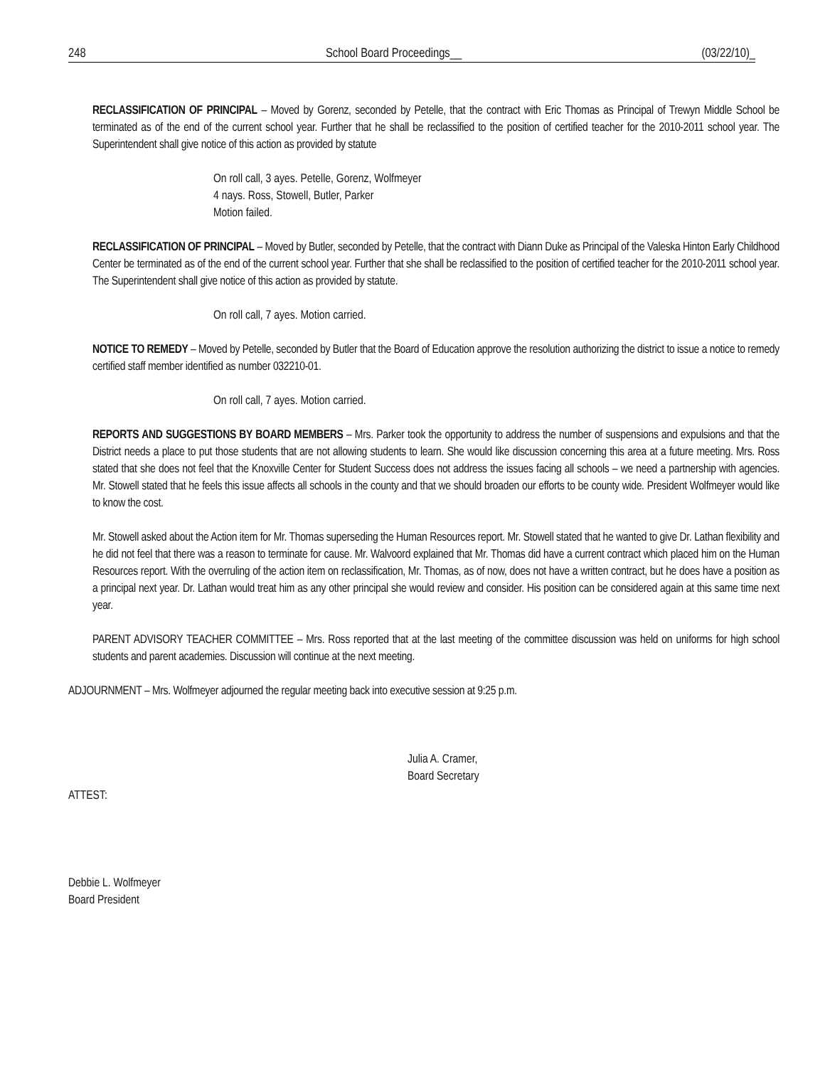248 School Board Proceedings__ (03/22/10)_
RECLASSIFICATION OF PRINCIPAL – Moved by Gorenz, seconded by Petelle, that the contract with Eric Thomas as Principal of Trewyn Middle School be terminated as of the end of the current school year. Further that he shall be reclassified to the position of certified teacher for the 2010-2011 school year. The Superintendent shall give notice of this action as provided by statute
On roll call, 3 ayes. Petelle, Gorenz, Wolfmeyer
4 nays. Ross, Stowell, Butler, Parker
Motion failed.
RECLASSIFICATION OF PRINCIPAL – Moved by Butler, seconded by Petelle, that the contract with Diann Duke as Principal of the Valeska Hinton Early Childhood Center be terminated as of the end of the current school year. Further that she shall be reclassified to the position of certified teacher for the 2010-2011 school year. The Superintendent shall give notice of this action as provided by statute.
On roll call, 7 ayes. Motion carried.
NOTICE TO REMEDY – Moved by Petelle, seconded by Butler that the Board of Education approve the resolution authorizing the district to issue a notice to remedy certified staff member identified as number 032210-01.
On roll call, 7 ayes. Motion carried.
REPORTS AND SUGGESTIONS BY BOARD MEMBERS – Mrs. Parker took the opportunity to address the number of suspensions and expulsions and that the District needs a place to put those students that are not allowing students to learn. She would like discussion concerning this area at a future meeting. Mrs. Ross stated that she does not feel that the Knoxville Center for Student Success does not address the issues facing all schools – we need a partnership with agencies. Mr. Stowell stated that he feels this issue affects all schools in the county and that we should broaden our efforts to be county wide. President Wolfmeyer would like to know the cost.
Mr. Stowell asked about the Action item for Mr. Thomas superseding the Human Resources report. Mr. Stowell stated that he wanted to give Dr. Lathan flexibility and he did not feel that there was a reason to terminate for cause. Mr. Walvoord explained that Mr. Thomas did have a current contract which placed him on the Human Resources report. With the overruling of the action item on reclassification, Mr. Thomas, as of now, does not have a written contract, but he does have a position as a principal next year. Dr. Lathan would treat him as any other principal she would review and consider. His position can be considered again at this same time next year.
PARENT ADVISORY TEACHER COMMITTEE – Mrs. Ross reported that at the last meeting of the committee discussion was held on uniforms for high school students and parent academies. Discussion will continue at the next meeting.
ADJOURNMENT – Mrs. Wolfmeyer adjourned the regular meeting back into executive session at 9:25 p.m.
Julia A. Cramer,
Board Secretary
ATTEST:
Debbie L. Wolfmeyer
Board President